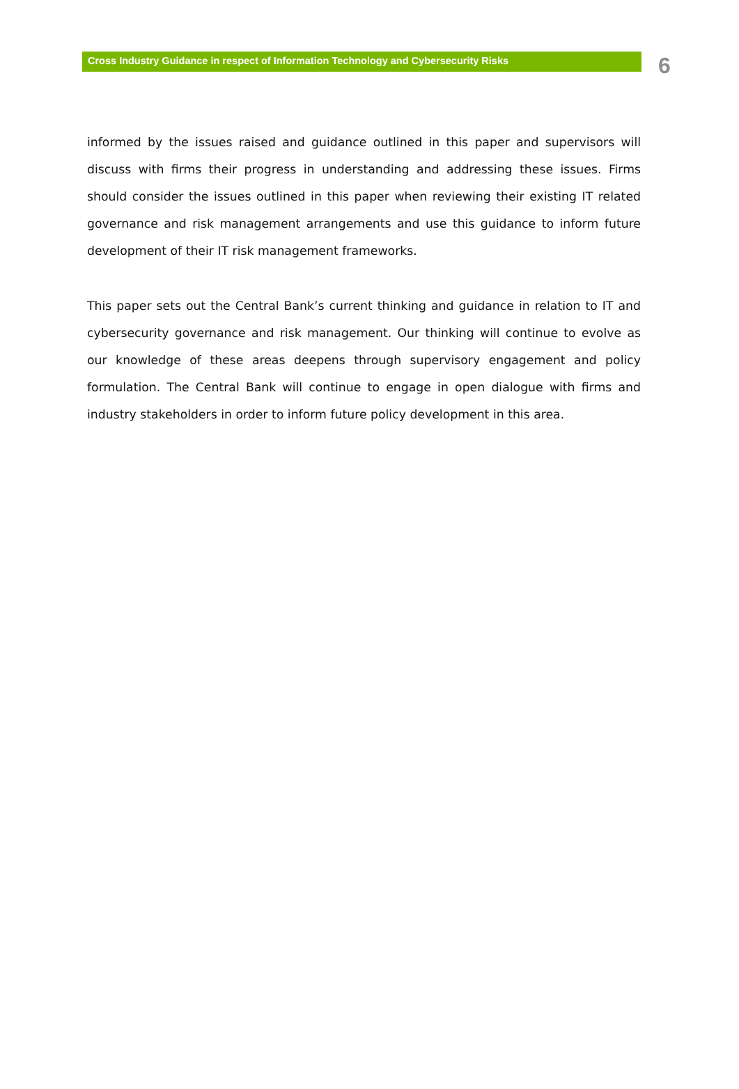Cross Industry Guidance in respect of Information Technology and Cybersecurity Risks
6
informed by the issues raised and guidance outlined in this paper and supervisors will discuss with firms their progress in understanding and addressing these issues. Firms should consider the issues outlined in this paper when reviewing their existing IT related governance and risk management arrangements and use this guidance to inform future development of their IT risk management frameworks.
This paper sets out the Central Bank’s current thinking and guidance in relation to IT and cybersecurity governance and risk management. Our thinking will continue to evolve as our knowledge of these areas deepens through supervisory engagement and policy formulation. The Central Bank will continue to engage in open dialogue with firms and industry stakeholders in order to inform future policy development in this area.